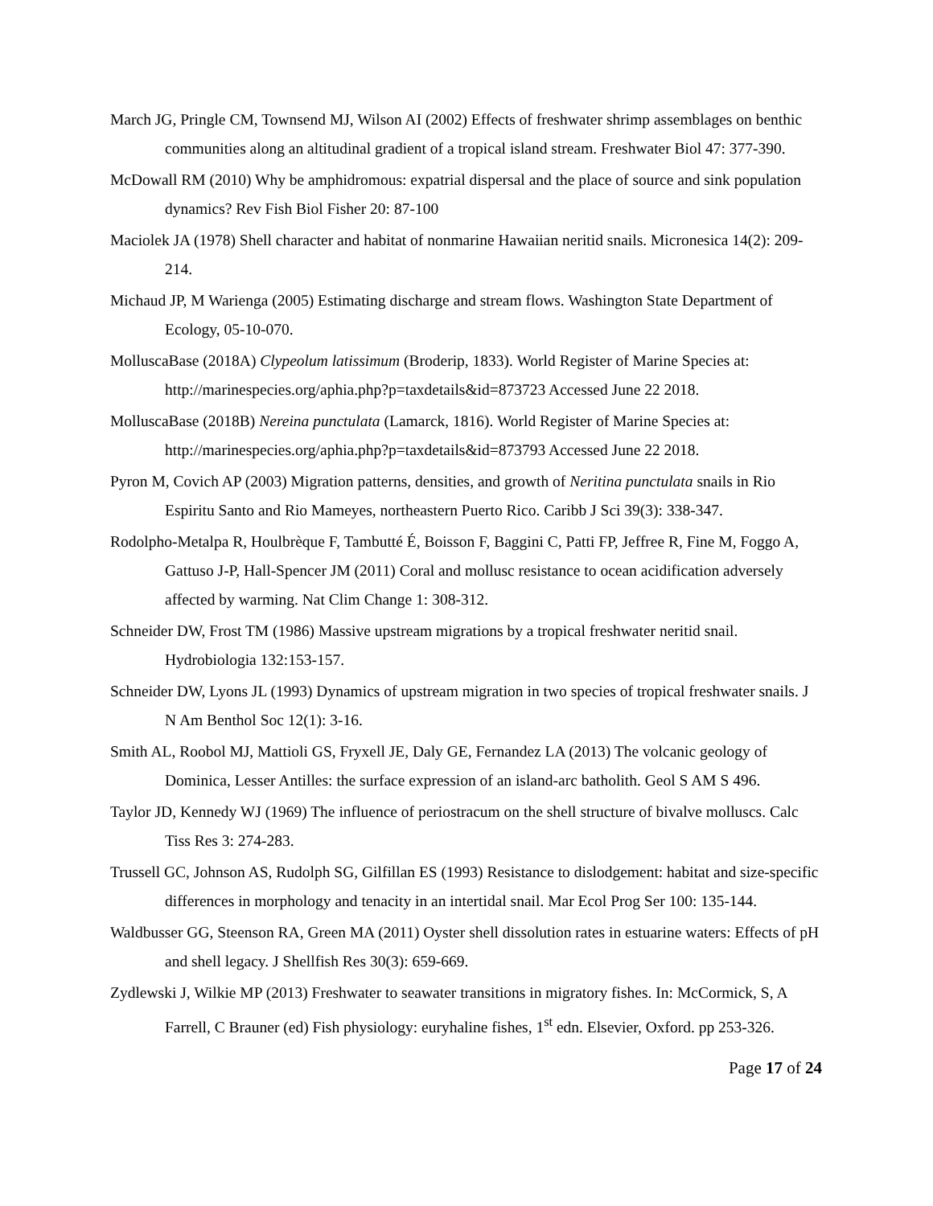March JG, Pringle CM, Townsend MJ, Wilson AI (2002) Effects of freshwater shrimp assemblages on benthic communities along an altitudinal gradient of a tropical island stream. Freshwater Biol 47: 377-390.
McDowall RM (2010) Why be amphidromous: expatrial dispersal and the place of source and sink population dynamics? Rev Fish Biol Fisher 20: 87-100
Maciolek JA (1978) Shell character and habitat of nonmarine Hawaiian neritid snails. Micronesica 14(2): 209-214.
Michaud JP, M Warienga (2005) Estimating discharge and stream flows. Washington State Department of Ecology, 05-10-070.
MolluscaBase (2018A) Clypeolum latissimum (Broderip, 1833). World Register of Marine Species at: http://marinespecies.org/aphia.php?p=taxdetails&id=873723 Accessed June 22 2018.
MolluscaBase (2018B) Nereina punctulata (Lamarck, 1816). World Register of Marine Species at: http://marinespecies.org/aphia.php?p=taxdetails&id=873793 Accessed June 22 2018.
Pyron M, Covich AP (2003) Migration patterns, densities, and growth of Neritina punctulata snails in Rio Espiritu Santo and Rio Mameyes, northeastern Puerto Rico. Caribb J Sci 39(3): 338-347.
Rodolpho-Metalpa R, Houlbrèque F, Tambutté É, Boisson F, Baggini C, Patti FP, Jeffree R, Fine M, Foggo A, Gattuso J-P, Hall-Spencer JM (2011) Coral and mollusc resistance to ocean acidification adversely affected by warming. Nat Clim Change 1: 308-312.
Schneider DW, Frost TM (1986) Massive upstream migrations by a tropical freshwater neritid snail. Hydrobiologia 132:153-157.
Schneider DW, Lyons JL (1993) Dynamics of upstream migration in two species of tropical freshwater snails. J N Am Benthol Soc 12(1): 3-16.
Smith AL, Roobol MJ, Mattioli GS, Fryxell JE, Daly GE, Fernandez LA (2013) The volcanic geology of Dominica, Lesser Antilles: the surface expression of an island-arc batholith. Geol S AM S 496.
Taylor JD, Kennedy WJ (1969) The influence of periostracum on the shell structure of bivalve molluscs. Calc Tiss Res 3: 274-283.
Trussell GC, Johnson AS, Rudolph SG, Gilfillan ES (1993) Resistance to dislodgement: habitat and size-specific differences in morphology and tenacity in an intertidal snail. Mar Ecol Prog Ser 100: 135-144.
Waldbusser GG, Steenson RA, Green MA (2011) Oyster shell dissolution rates in estuarine waters: Effects of pH and shell legacy. J Shellfish Res 30(3): 659-669.
Zydlewski J, Wilkie MP (2013) Freshwater to seawater transitions in migratory fishes. In: McCormick, S, A Farrell, C Brauner (ed) Fish physiology: euryhaline fishes, 1<sup>st</sup> edn. Elsevier, Oxford. pp 253-326.
Page 17 of 24